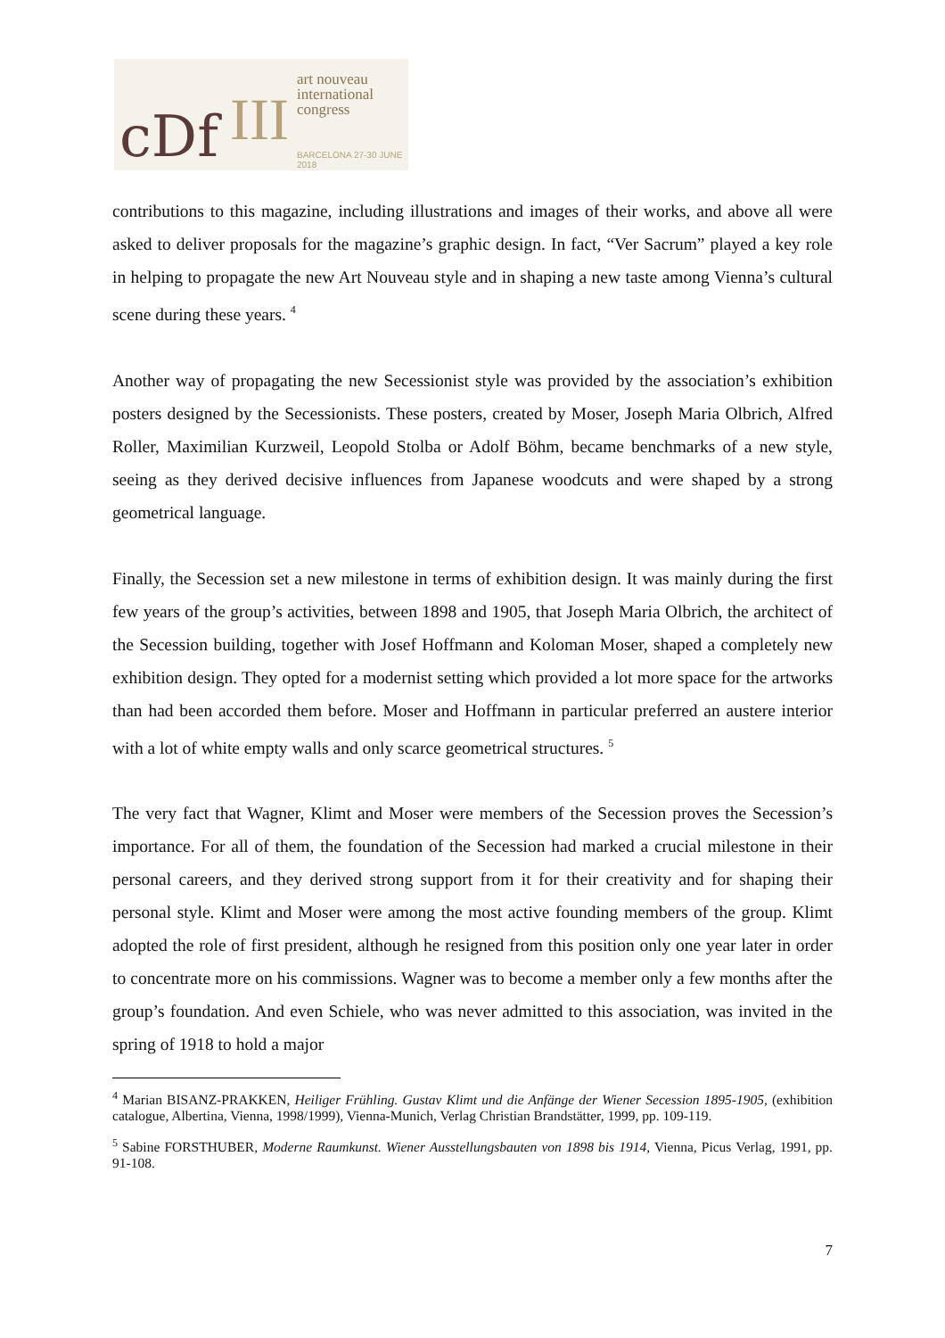cDf III
art nouveau
international
congress
BARCELONA 27-30 JUNE 2018
contributions to this magazine, including illustrations and images of their works, and above all were asked to deliver proposals for the magazine’s graphic design. In fact, “Ver Sacrum” played a key role in helping to propagate the new Art Nouveau style and in shaping a new taste among Vienna’s cultural scene during these years. <sup>4</sup>
Another way of propagating the new Secessionist style was provided by the association’s exhibition posters designed by the Secessionists. These posters, created by Moser, Joseph Maria Olbrich, Alfred Roller, Maximilian Kurzweil, Leopold Stolba or Adolf Böhm, became benchmarks of a new style, seeing as they derived decisive influences from Japanese woodcuts and were shaped by a strong geometrical language.
Finally, the Secession set a new milestone in terms of exhibition design. It was mainly during the first few years of the group’s activities, between 1898 and 1905, that Joseph Maria Olbrich, the architect of the Secession building, together with Josef Hoffmann and Koloman Moser, shaped a completely new exhibition design. They opted for a modernist setting which provided a lot more space for the artworks than had been accorded them before. Moser and Hoffmann in particular preferred an austere interior with a lot of white empty walls and only scarce geometrical structures. <sup>5</sup>
The very fact that Wagner, Klimt and Moser were members of the Secession proves the Secession’s importance. For all of them, the foundation of the Secession had marked a crucial milestone in their personal careers, and they derived strong support from it for their creativity and for shaping their personal style. Klimt and Moser were among the most active founding members of the group. Klimt adopted the role of first president, although he resigned from this position only one year later in order to concentrate more on his commissions. Wagner was to become a member only a few months after the group’s foundation. And even Schiele, who was never admitted to this association, was invited in the spring of 1918 to hold a major
<sup>4</sup> Marian BISANZ-PRAKKEN, Heiliger Frühling. Gustav Klimt und die Anfänge der Wiener Secession 1895-1905, (exhibition catalogue, Albertina, Vienna, 1998/1999), Vienna-Munich, Verlag Christian Brandstätter, 1999, pp. 109-119.
<sup>5</sup> Sabine FORSTHUBER, Moderne Raumkunst. Wiener Ausstellungsbauten von 1898 bis 1914, Vienna, Picus Verlag, 1991, pp. 91-108.
7